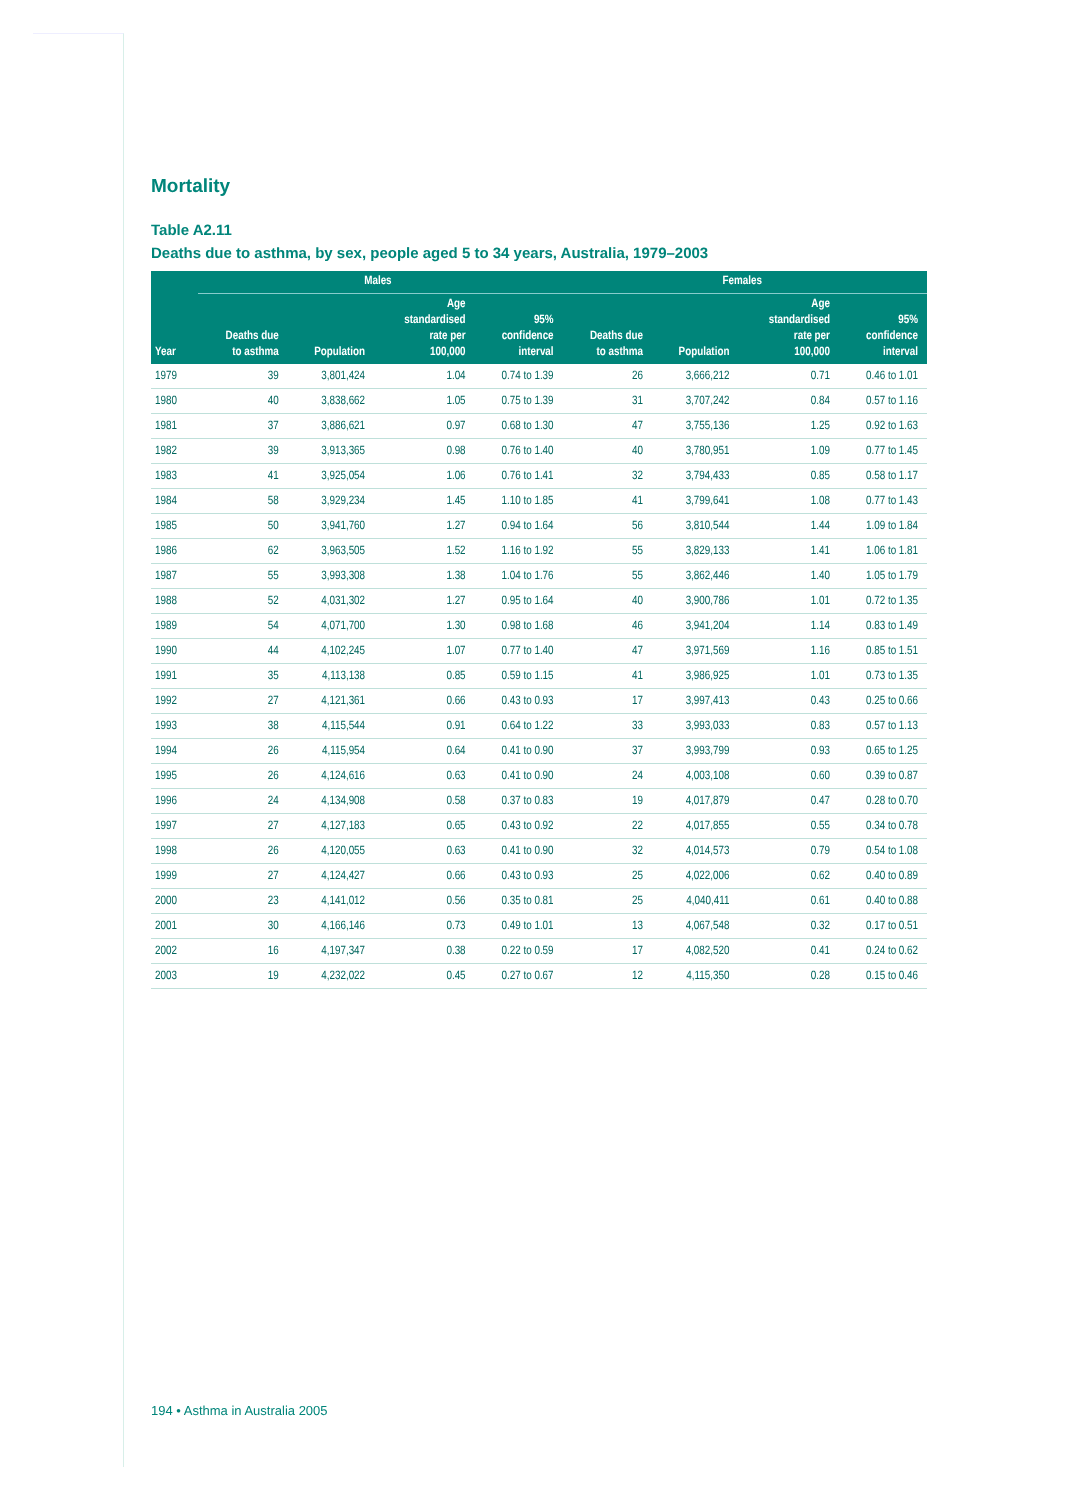Mortality
Table A2.11
Deaths due to asthma, by sex, people aged 5 to 34 years, Australia, 1979–2003
| | Males | | | | Females | | | |
| --- | --- | --- | --- | --- | --- | --- | --- | --- |
| Year | Deaths due to asthma | Population | Age standardised rate per 100,000 | 95% confidence interval | Deaths due to asthma | Population | Age standardised rate per 100,000 | 95% confidence interval |
| 1979 | 39 | 3,801,424 | 1.04 | 0.74 to 1.39 | 26 | 3,666,212 | 0.71 | 0.46 to 1.01 |
| 1980 | 40 | 3,838,662 | 1.05 | 0.75 to 1.39 | 31 | 3,707,242 | 0.84 | 0.57 to 1.16 |
| 1981 | 37 | 3,886,621 | 0.97 | 0.68 to 1.30 | 47 | 3,755,136 | 1.25 | 0.92 to 1.63 |
| 1982 | 39 | 3,913,365 | 0.98 | 0.76 to 1.40 | 40 | 3,780,951 | 1.09 | 0.77 to 1.45 |
| 1983 | 41 | 3,925,054 | 1.06 | 0.76 to 1.41 | 32 | 3,794,433 | 0.85 | 0.58 to 1.17 |
| 1984 | 58 | 3,929,234 | 1.45 | 1.10 to 1.85 | 41 | 3,799,641 | 1.08 | 0.77 to 1.43 |
| 1985 | 50 | 3,941,760 | 1.27 | 0.94 to 1.64 | 56 | 3,810,544 | 1.44 | 1.09 to 1.84 |
| 1986 | 62 | 3,963,505 | 1.52 | 1.16 to 1.92 | 55 | 3,829,133 | 1.41 | 1.06 to 1.81 |
| 1987 | 55 | 3,993,308 | 1.38 | 1.04 to 1.76 | 55 | 3,862,446 | 1.40 | 1.05 to 1.79 |
| 1988 | 52 | 4,031,302 | 1.27 | 0.95 to 1.64 | 40 | 3,900,786 | 1.01 | 0.72 to 1.35 |
| 1989 | 54 | 4,071,700 | 1.30 | 0.98 to 1.68 | 46 | 3,941,204 | 1.14 | 0.83 to 1.49 |
| 1990 | 44 | 4,102,245 | 1.07 | 0.77 to 1.40 | 47 | 3,971,569 | 1.16 | 0.85 to 1.51 |
| 1991 | 35 | 4,113,138 | 0.85 | 0.59 to 1.15 | 41 | 3,986,925 | 1.01 | 0.73 to 1.35 |
| 1992 | 27 | 4,121,361 | 0.66 | 0.43 to 0.93 | 17 | 3,997,413 | 0.43 | 0.25 to 0.66 |
| 1993 | 38 | 4,115,544 | 0.91 | 0.64 to 1.22 | 33 | 3,993,033 | 0.83 | 0.57 to 1.13 |
| 1994 | 26 | 4,115,954 | 0.64 | 0.41 to 0.90 | 37 | 3,993,799 | 0.93 | 0.65 to 1.25 |
| 1995 | 26 | 4,124,616 | 0.63 | 0.41 to 0.90 | 24 | 4,003,108 | 0.60 | 0.39 to 0.87 |
| 1996 | 24 | 4,134,908 | 0.58 | 0.37 to 0.83 | 19 | 4,017,879 | 0.47 | 0.28 to 0.70 |
| 1997 | 27 | 4,127,183 | 0.65 | 0.43 to 0.92 | 22 | 4,017,855 | 0.55 | 0.34 to 0.78 |
| 1998 | 26 | 4,120,055 | 0.63 | 0.41 to 0.90 | 32 | 4,014,573 | 0.79 | 0.54 to 1.08 |
| 1999 | 27 | 4,124,427 | 0.66 | 0.43 to 0.93 | 25 | 4,022,006 | 0.62 | 0.40 to 0.89 |
| 2000 | 23 | 4,141,012 | 0.56 | 0.35 to 0.81 | 25 | 4,040,411 | 0.61 | 0.40 to 0.88 |
| 2001 | 30 | 4,166,146 | 0.73 | 0.49 to 1.01 | 13 | 4,067,548 | 0.32 | 0.17 to 0.51 |
| 2002 | 16 | 4,197,347 | 0.38 | 0.22 to 0.59 | 17 | 4,082,520 | 0.41 | 0.24 to 0.62 |
| 2003 | 19 | 4,232,022 | 0.45 | 0.27 to 0.67 | 12 | 4,115,350 | 0.28 | 0.15 to 0.46 |
194 • Asthma in Australia 2005